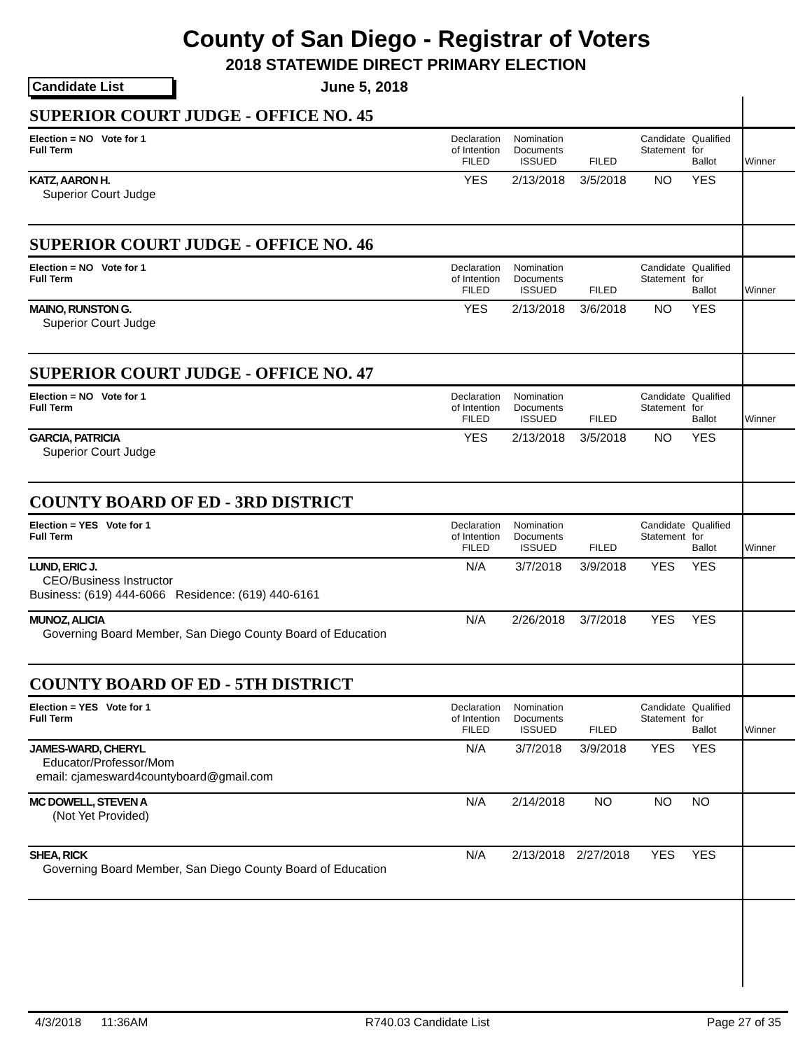County of San Diego - Registrar of Voters
2018 STATEWIDE DIRECT PRIMARY ELECTION
Candidate List June 5, 2018
| SUPERIOR COURT JUDGE - OFFICE NO. 45 | | | | | | | |
| Election = NO Vote for 1 Full Term | Declaration of Intention FILED | Nomination Documents ISSUED | FILED | Candidate Statement | Qualified for Ballot | | Winner |
| KATZ, AARON H. Superior Court Judge | YES | 2/13/2018 | 3/5/2018 | NO | YES | | |
| SUPERIOR COURT JUDGE - OFFICE NO. 46 | | | | | | | |
| Election = NO Vote for 1 Full Term | Declaration of Intention FILED | Nomination Documents ISSUED | FILED | Candidate Statement | Qualified for Ballot | | Winner |
| MAINO, RUNSTON G. Superior Court Judge | YES | 2/13/2018 | 3/6/2018 | NO | YES | | |
| SUPERIOR COURT JUDGE - OFFICE NO. 47 | | | | | | | |
| Election = NO Vote for 1 Full Term | Declaration of Intention FILED | Nomination Documents ISSUED | FILED | Candidate Statement | Qualified for Ballot | | Winner |
| GARCIA, PATRICIA Superior Court Judge | YES | 2/13/2018 | 3/5/2018 | NO | YES | | |
| COUNTY BOARD OF ED - 3RD DISTRICT | | | | | | | |
| Election = YES Vote for 1 Full Term | Declaration of Intention FILED | Nomination Documents ISSUED | FILED | Candidate Statement | Qualified for Ballot | | Winner |
| LUND, ERIC J. CEO/Business Instructor Business: (619) 444-6066 Residence: (619) 440-6161 | N/A | 3/7/2018 | 3/9/2018 | YES | YES | | |
| MUNOZ, ALICIA Governing Board Member, San Diego County Board of Education | N/A | 2/26/2018 | 3/7/2018 | YES | YES | | |
| COUNTY BOARD OF ED - 5TH DISTRICT | | | | | | | |
| Election = YES Vote for 1 Full Term | Declaration of Intention FILED | Nomination Documents ISSUED | FILED | Candidate Statement | Qualified for Ballot | | Winner |
| JAMES-WARD, CHERYL Educator/Professor/Mom email: cjamesward4countyboard@gmail.com | N/A | 3/7/2018 | 3/9/2018 | YES | YES | | |
| MC DOWELL, STEVEN A (Not Yet Provided) | N/A | 2/14/2018 | NO | NO | NO | | |
| SHEA, RICK Governing Board Member, San Diego County Board of Education | N/A | 2/13/2018 | 2/27/2018 | YES | YES | | |
4/3/2018 11:36AM R740.03 Candidate List Page 27 of 35